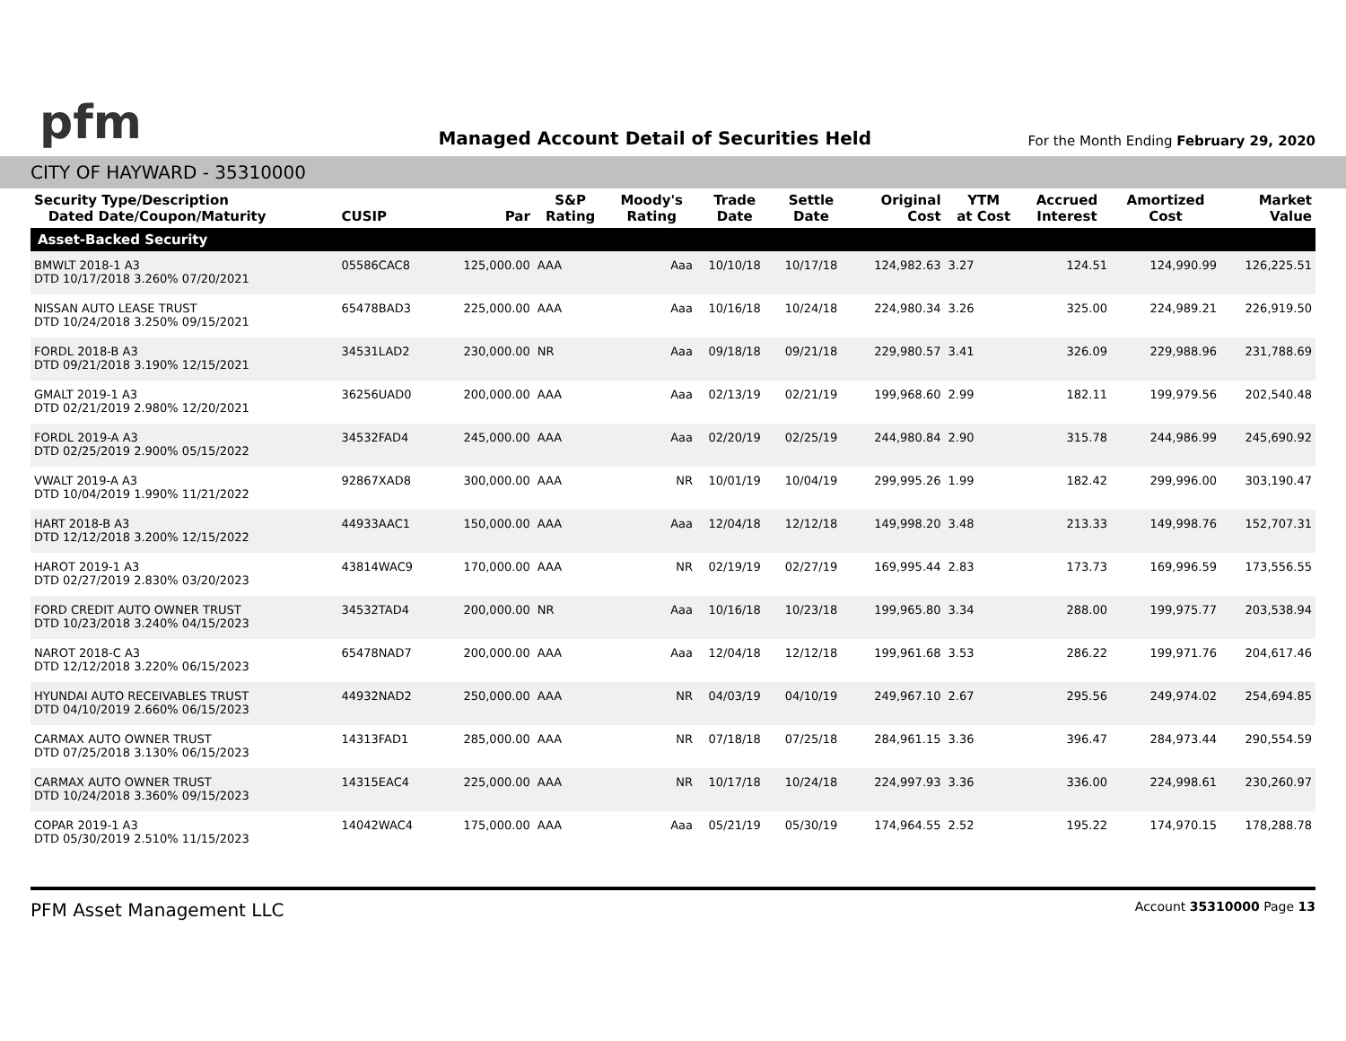pfm
Managed Account Detail of Securities Held
For the Month Ending February 29, 2020
CITY OF HAYWARD - 35310000
| Security Type/Description Dated Date/Coupon/Maturity | CUSIP | Par | S&P Rating | Moody's Rating | Trade Date | Settle Date | Original Cost | YTM at Cost | Accrued Interest | Amortized Cost | Market Value |
| --- | --- | --- | --- | --- | --- | --- | --- | --- | --- | --- | --- |
| Asset-Backed Security | | | | | | | | | | | |
| BMWLT 2018-1 A3 DTD 10/17/2018 3.260% 07/20/2021 | 05586CAC8 | 125,000.00 | AAA | Aaa | 10/10/18 | 10/17/18 | 124,982.63 | 3.27 | 124.51 | 124,990.99 | 126,225.51 |
| NISSAN AUTO LEASE TRUST DTD 10/24/2018 3.250% 09/15/2021 | 65478BAD3 | 225,000.00 | AAA | Aaa | 10/16/18 | 10/24/18 | 224,980.34 | 3.26 | 325.00 | 224,989.21 | 226,919.50 |
| FORDL 2018-B A3 DTD 09/21/2018 3.190% 12/15/2021 | 34531LAD2 | 230,000.00 | NR | Aaa | 09/18/18 | 09/21/18 | 229,980.57 | 3.41 | 326.09 | 229,988.96 | 231,788.69 |
| GMALT 2019-1 A3 DTD 02/21/2019 2.980% 12/20/2021 | 36256UAD0 | 200,000.00 | AAA | Aaa | 02/13/19 | 02/21/19 | 199,968.60 | 2.99 | 182.11 | 199,979.56 | 202,540.48 |
| FORDL 2019-A A3 DTD 02/25/2019 2.900% 05/15/2022 | 34532FAD4 | 245,000.00 | AAA | Aaa | 02/20/19 | 02/25/19 | 244,980.84 | 2.90 | 315.78 | 244,986.99 | 245,690.92 |
| VWALT 2019-A A3 DTD 10/04/2019 1.990% 11/21/2022 | 92867XAD8 | 300,000.00 | AAA | NR | 10/01/19 | 10/04/19 | 299,995.26 | 1.99 | 182.42 | 299,996.00 | 303,190.47 |
| HART 2018-B A3 DTD 12/12/2018 3.200% 12/15/2022 | 44933AAC1 | 150,000.00 | AAA | Aaa | 12/04/18 | 12/12/18 | 149,998.20 | 3.48 | 213.33 | 149,998.76 | 152,707.31 |
| HAROT 2019-1 A3 DTD 02/27/2019 2.830% 03/20/2023 | 43814WAC9 | 170,000.00 | AAA | NR | 02/19/19 | 02/27/19 | 169,995.44 | 2.83 | 173.73 | 169,996.59 | 173,556.55 |
| FORD CREDIT AUTO OWNER TRUST DTD 10/23/2018 3.240% 04/15/2023 | 34532TAD4 | 200,000.00 | NR | Aaa | 10/16/18 | 10/23/18 | 199,965.80 | 3.34 | 288.00 | 199,975.77 | 203,538.94 |
| NAROT 2018-C A3 DTD 12/12/2018 3.220% 06/15/2023 | 65478NAD7 | 200,000.00 | AAA | Aaa | 12/04/18 | 12/12/18 | 199,961.68 | 3.53 | 286.22 | 199,971.76 | 204,617.46 |
| HYUNDAI AUTO RECEIVABLES TRUST DTD 04/10/2019 2.660% 06/15/2023 | 44932NAD2 | 250,000.00 | AAA | NR | 04/03/19 | 04/10/19 | 249,967.10 | 2.67 | 295.56 | 249,974.02 | 254,694.85 |
| CARMAX AUTO OWNER TRUST DTD 07/25/2018 3.130% 06/15/2023 | 14313FAD1 | 285,000.00 | AAA | NR | 07/18/18 | 07/25/18 | 284,961.15 | 3.36 | 396.47 | 284,973.44 | 290,554.59 |
| CARMAX AUTO OWNER TRUST DTD 10/24/2018 3.360% 09/15/2023 | 14315EAC4 | 225,000.00 | AAA | NR | 10/17/18 | 10/24/18 | 224,997.93 | 3.36 | 336.00 | 224,998.61 | 230,260.97 |
| COPAR 2019-1 A3 DTD 05/30/2019 2.510% 11/15/2023 | 14042WAC4 | 175,000.00 | AAA | Aaa | 05/21/19 | 05/30/19 | 174,964.55 | 2.52 | 195.22 | 174,970.15 | 178,288.78 |
PFM Asset Management LLC Account 35310000 Page 13